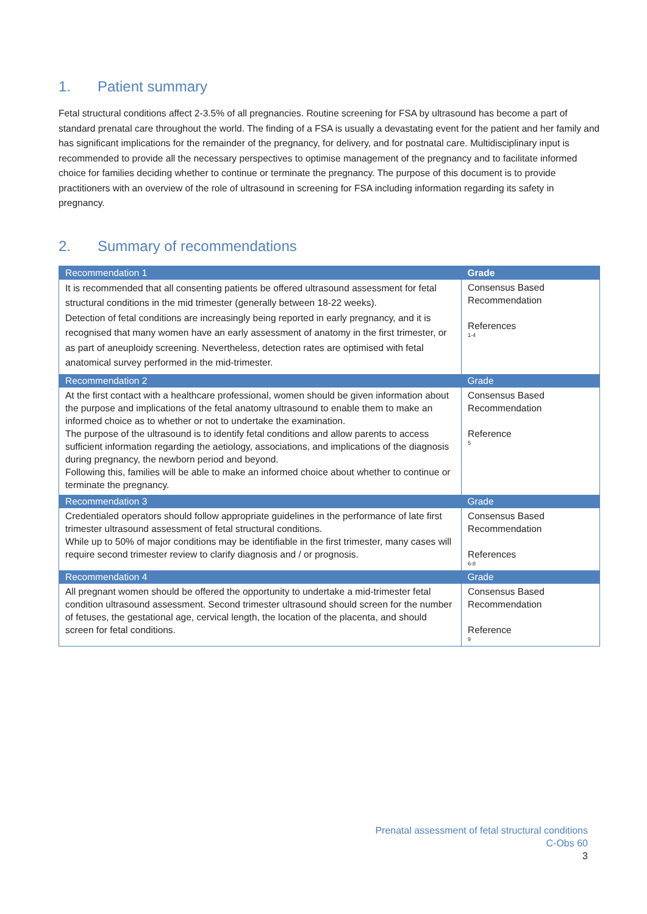1. Patient summary
Fetal structural conditions affect 2-3.5% of all pregnancies. Routine screening for FSA by ultrasound has become a part of standard prenatal care throughout the world. The finding of a FSA is usually a devastating event for the patient and her family and has significant implications for the remainder of the pregnancy, for delivery, and for postnatal care. Multidisciplinary input is recommended to provide all the necessary perspectives to optimise management of the pregnancy and to facilitate informed choice for families deciding whether to continue or terminate the pregnancy. The purpose of this document is to provide practitioners with an overview of the role of ultrasound in screening for FSA including information regarding its safety in pregnancy.
2. Summary of recommendations
| Recommendation 1 | Grade |
| --- | --- |
| It is recommended that all consenting patients be offered ultrasound assessment for fetal structural conditions in the mid trimester (generally between 18-22 weeks). Detection of fetal conditions are increasingly being reported in early pregnancy, and it is recognised that many women have an early assessment of anatomy in the first trimester, or as part of aneuploidy screening. Nevertheless, detection rates are optimised with fetal anatomical survey performed in the mid-trimester. | Consensus Based Recommendation References 1-4 |
| Recommendation 2 | Grade |
| At the first contact with a healthcare professional, women should be given information about the purpose and implications of the fetal anatomy ultrasound to enable them to make an informed choice as to whether or not to undertake the examination. The purpose of the ultrasound is to identify fetal conditions and allow parents to access sufficient information regarding the aetiology, associations, and implications of the diagnosis during pregnancy, the newborn period and beyond. Following this, families will be able to make an informed choice about whether to continue or terminate the pregnancy. | Consensus Based Recommendation Reference 5 |
| Recommendation 3 | Grade |
| Credentialed operators should follow appropriate guidelines in the performance of late first trimester ultrasound assessment of fetal structural conditions. While up to 50% of major conditions may be identifiable in the first trimester, many cases will require second trimester review to clarify diagnosis and / or prognosis. | Consensus Based Recommendation References 6-8 |
| Recommendation 4 | Grade |
| All pregnant women should be offered the opportunity to undertake a mid-trimester fetal condition ultrasound assessment. Second trimester ultrasound should screen for the number of fetuses, the gestational age, cervical length, the location of the placenta, and should screen for fetal conditions. | Consensus Based Recommendation Reference 9 |
Prenatal assessment of fetal structural conditions
C-Obs 60
3